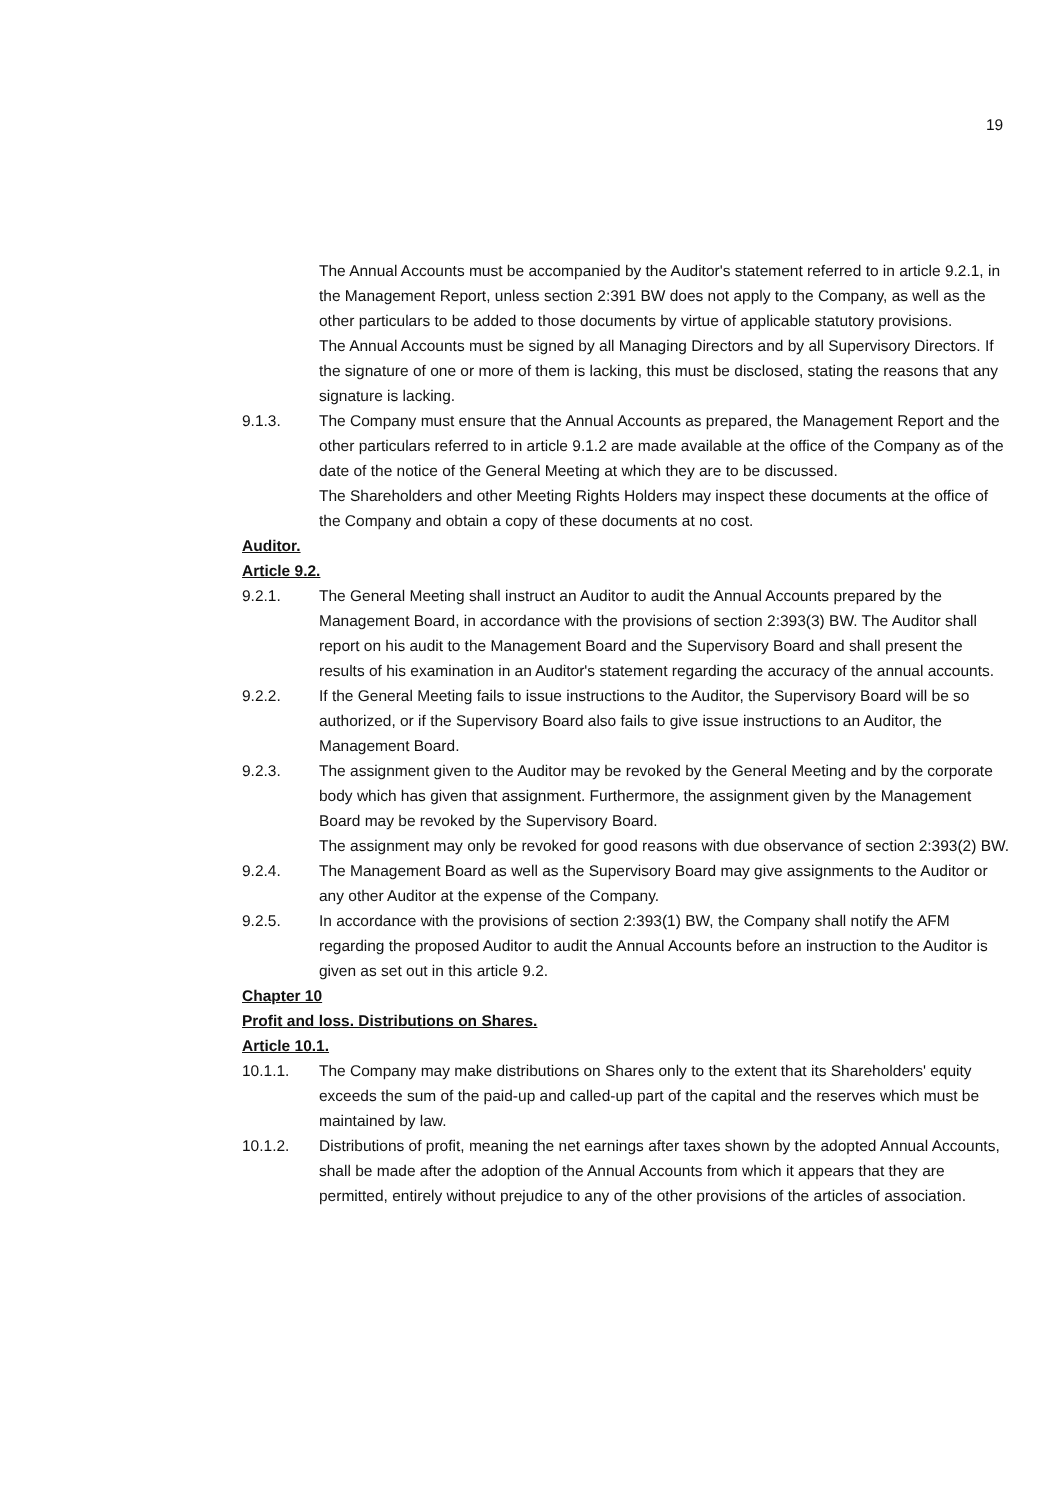19
The Annual Accounts must be accompanied by the Auditor's statement referred to in article 9.2.1, in the Management Report, unless section 2:391 BW does not apply to the Company, as well as the other particulars to be added to those documents by virtue of applicable statutory provisions.
The Annual Accounts must be signed by all Managing Directors and by all Supervisory Directors. If the signature of one or more of them is lacking, this must be disclosed, stating the reasons that any signature is lacking.
9.1.3. The Company must ensure that the Annual Accounts as prepared, the Management Report and the other particulars referred to in article 9.1.2 are made available at the office of the Company as of the date of the notice of the General Meeting at which they are to be discussed.
The Shareholders and other Meeting Rights Holders may inspect these documents at the office of the Company and obtain a copy of these documents at no cost.
Auditor.
Article 9.2.
9.2.1. The General Meeting shall instruct an Auditor to audit the Annual Accounts prepared by the Management Board, in accordance with the provisions of section 2:393(3) BW. The Auditor shall report on his audit to the Management Board and the Supervisory Board and shall present the results of his examination in an Auditor's statement regarding the accuracy of the annual accounts.
9.2.2. If the General Meeting fails to issue instructions to the Auditor, the Supervisory Board will be so authorized, or if the Supervisory Board also fails to give issue instructions to an Auditor, the Management Board.
9.2.3. The assignment given to the Auditor may be revoked by the General Meeting and by the corporate body which has given that assignment. Furthermore, the assignment given by the Management Board may be revoked by the Supervisory Board.
The assignment may only be revoked for good reasons with due observance of section 2:393(2) BW.
9.2.4. The Management Board as well as the Supervisory Board may give assignments to the Auditor or any other Auditor at the expense of the Company.
9.2.5. In accordance with the provisions of section 2:393(1) BW, the Company shall notify the AFM regarding the proposed Auditor to audit the Annual Accounts before an instruction to the Auditor is given as set out in this article 9.2.
Chapter 10
Profit and loss. Distributions on Shares.
Article 10.1.
10.1.1. The Company may make distributions on Shares only to the extent that its Shareholders' equity exceeds the sum of the paid-up and called-up part of the capital and the reserves which must be maintained by law.
10.1.2. Distributions of profit, meaning the net earnings after taxes shown by the adopted Annual Accounts, shall be made after the adoption of the Annual Accounts from which it appears that they are permitted, entirely without prejudice to any of the other provisions of the articles of association.